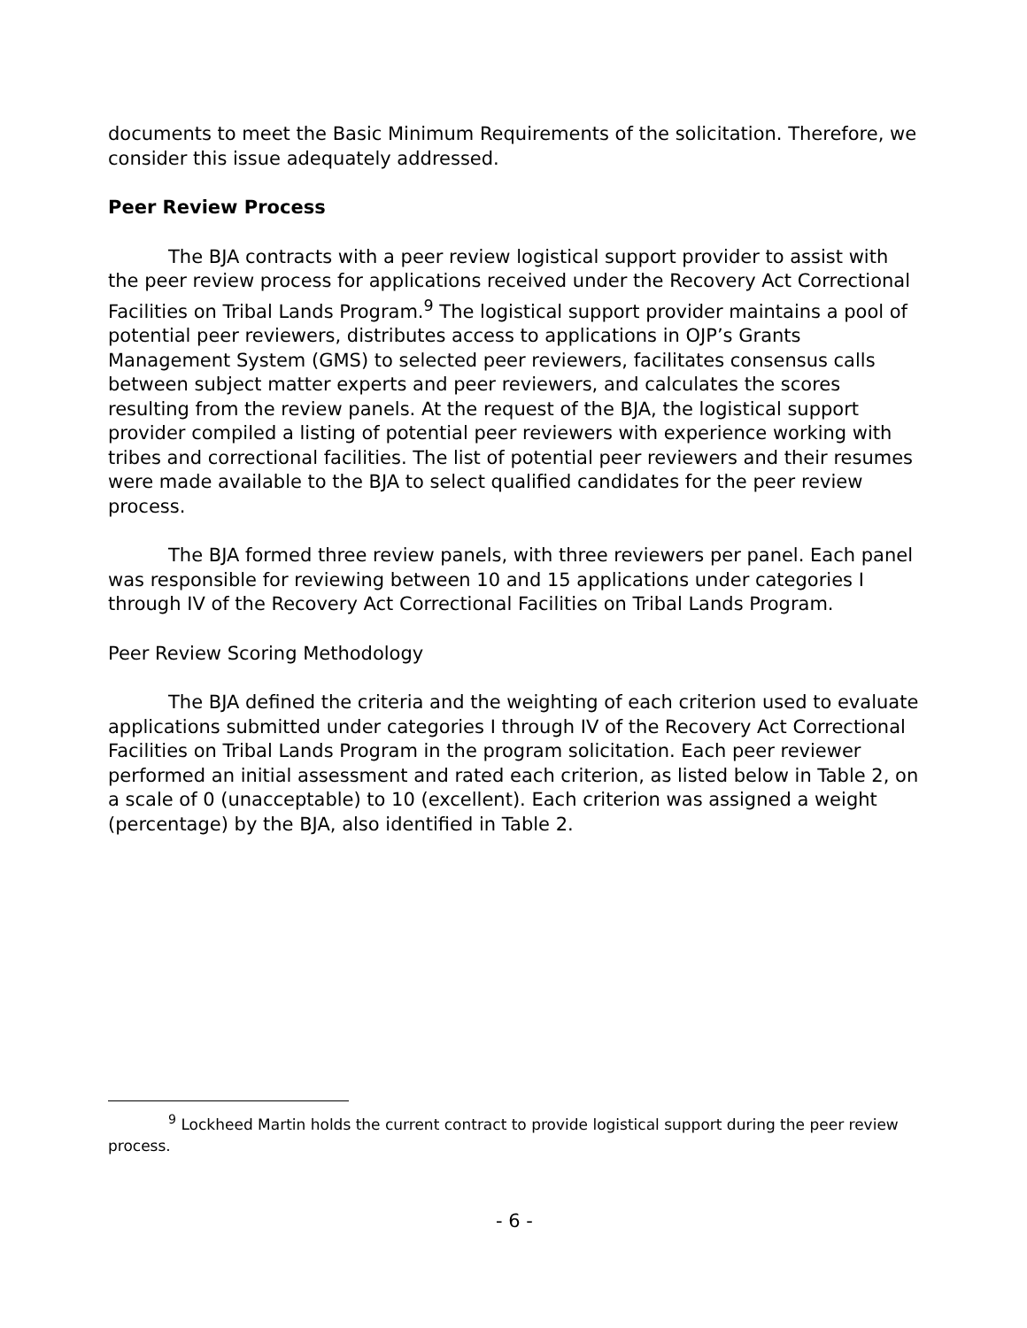documents to meet the Basic Minimum Requirements of the solicitation. Therefore, we consider this issue adequately addressed.
Peer Review Process
The BJA contracts with a peer review logistical support provider to assist with the peer review process for applications received under the Recovery Act Correctional Facilities on Tribal Lands Program.<sup>9</sup> The logistical support provider maintains a pool of potential peer reviewers, distributes access to applications in OJP’s Grants Management System (GMS) to selected peer reviewers, facilitates consensus calls between subject matter experts and peer reviewers, and calculates the scores resulting from the review panels. At the request of the BJA, the logistical support provider compiled a listing of potential peer reviewers with experience working with tribes and correctional facilities. The list of potential peer reviewers and their resumes were made available to the BJA to select qualified candidates for the peer review process.
The BJA formed three review panels, with three reviewers per panel. Each panel was responsible for reviewing between 10 and 15 applications under categories I through IV of the Recovery Act Correctional Facilities on Tribal Lands Program.
Peer Review Scoring Methodology
The BJA defined the criteria and the weighting of each criterion used to evaluate applications submitted under categories I through IV of the Recovery Act Correctional Facilities on Tribal Lands Program in the program solicitation. Each peer reviewer performed an initial assessment and rated each criterion, as listed below in Table 2, on a scale of 0 (unacceptable) to 10 (excellent). Each criterion was assigned a weight (percentage) by the BJA, also identified in Table 2.
<sup>9</sup> Lockheed Martin holds the current contract to provide logistical support during the peer review process.
- 6 -